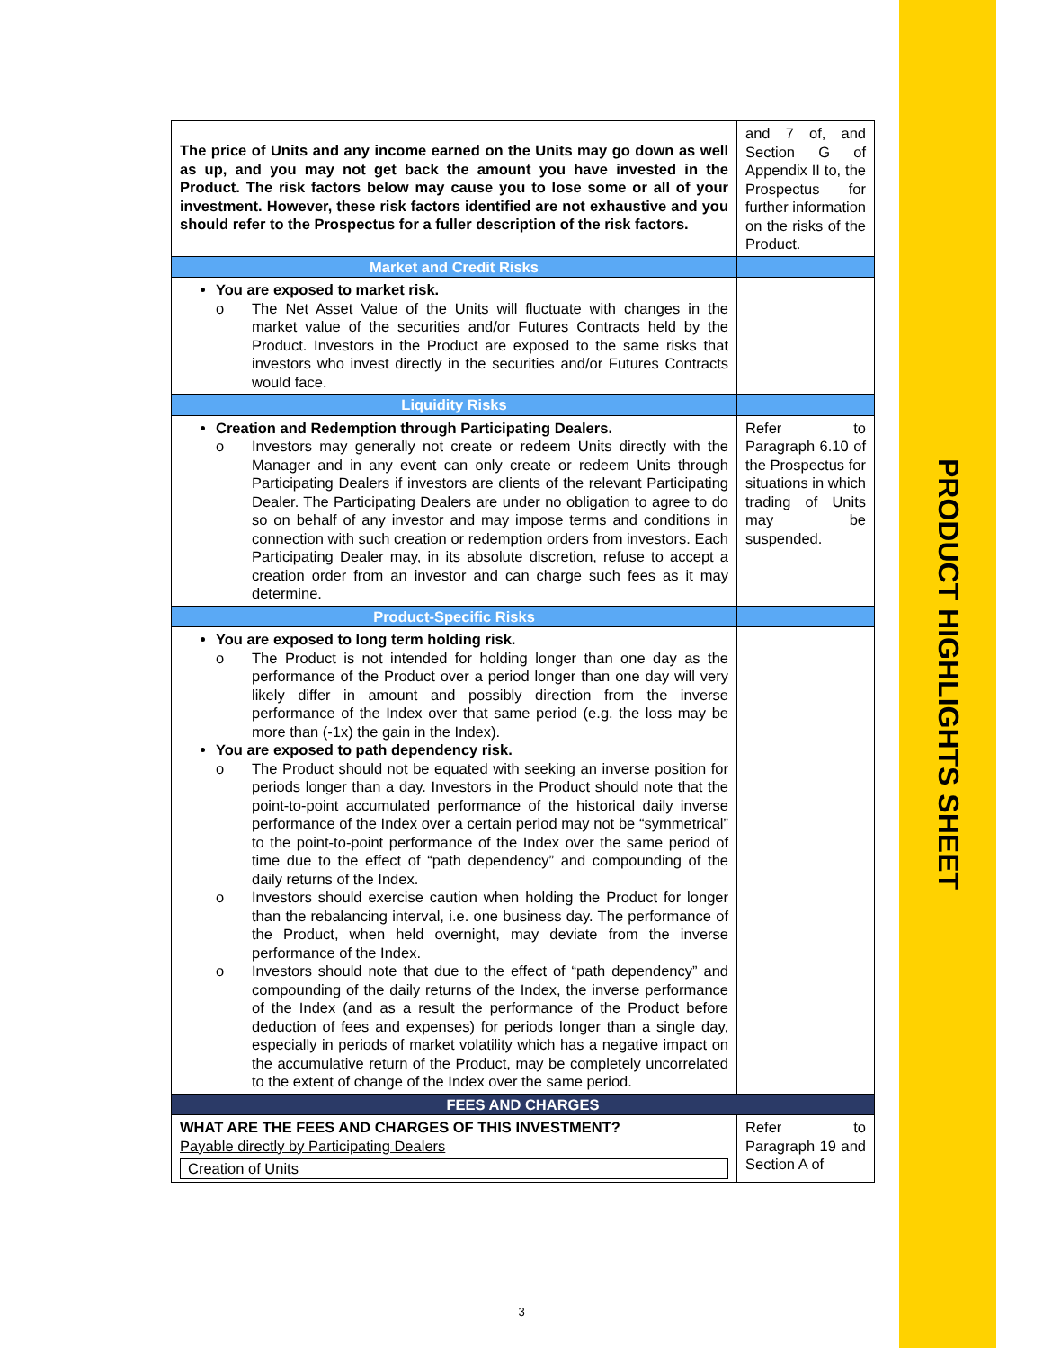PRODUCT HIGHLIGHTS SHEET
| The price of Units and any income earned on the Units may go down as well as up, and you may not get back the amount you have invested in the Product. The risk factors below may cause you to lose some or all of your investment. However, these risk factors identified are not exhaustive and you should refer to the Prospectus for a fuller description of the risk factors. | and 7 of, and Section G of Appendix II to, the Prospectus for further information on the risks of the Product. |
| Market and Credit Risks | |
| You are exposed to market risk. o The Net Asset Value of the Units will fluctuate with changes in the market value of the securities and/or Futures Contracts held by the Product. Investors in the Product are exposed to the same risks that investors who invest directly in the securities and/or Futures Contracts would face. | |
| Liquidity Risks | |
| Creation and Redemption through Participating Dealers. o Investors may generally not create or redeem Units directly with the Manager and in any event can only create or redeem Units through Participating Dealers if investors are clients of the relevant Participating Dealer. The Participating Dealers are under no obligation to agree to do so on behalf of any investor and may impose terms and conditions in connection with such creation or redemption orders from investors. Each Participating Dealer may, in its absolute discretion, refuse to accept a creation order from an investor and can charge such fees as it may determine. | Refer to Paragraph 6.10 of the Prospectus for situations in which trading of Units may be suspended. |
| Product-Specific Risks | |
| You are exposed to long term holding risk. o The Product is not intended for holding longer than one day as the performance of the Product over a period longer than one day will very likely differ in amount and possibly direction from the inverse performance of the Index over that same period (e.g. the loss may be more than (-1x) the gain in the Index). You are exposed to path dependency risk. o The Product should not be equated with seeking an inverse position for periods longer than a day. Investors in the Product should note that the point-to-point accumulated performance of the historical daily inverse performance of the Index over a certain period may not be “symmetrical” to the point-to-point performance of the Index over the same period of time due to the effect of “path dependency” and compounding of the daily returns of the Index. o Investors should exercise caution when holding the Product for longer than the rebalancing interval, i.e. one business day. The performance of the Product, when held overnight, may deviate from the inverse performance of the Index. o Investors should note that due to the effect of “path dependency” and compounding of the daily returns of the Index, the inverse performance of the Index (and as a result the performance of the Product before deduction of fees and expenses) for periods longer than a single day, especially in periods of market volatility which has a negative impact on the accumulative return of the Product, may be completely uncorrelated to the extent of change of the Index over the same period. | |
| FEES AND CHARGES | |
| WHAT ARE THE FEES AND CHARGES OF THIS INVESTMENT? Payable directly by Participating Dealers Creation of Units | Refer to Paragraph 19 and Section A of |
3